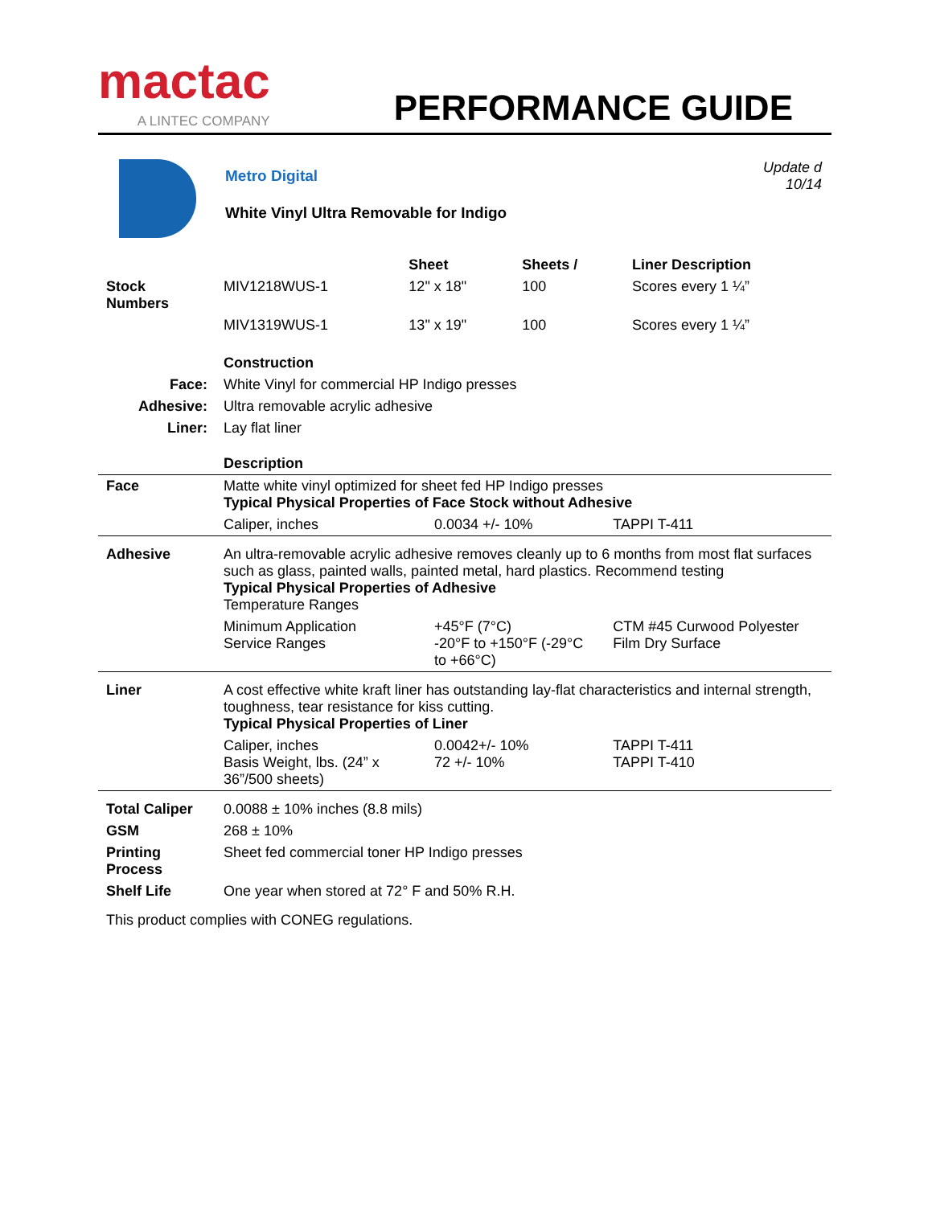mactac
A LINTEC COMPANY
PERFORMANCE GUIDE
Metro Digital
White Vinyl Ultra Removable for Indigo
Update d 10/14
| | | Sheet | Sheets / | Liner Description |
| --- | --- | --- | --- | --- |
| Stock Numbers | MIV1218WUS-1 | 12" x 18" | 100 | Scores every 1 ¼” |
| | MIV1319WUS-1 | 13" x 19" | 100 | Scores every 1 ¼” |
| | Construction |
| Face: | White Vinyl for commercial HP Indigo presses |
| Adhesive: | Ultra removable acrylic adhesive |
| Liner: | Lay flat liner |
| | Description |
| Face | Matte white vinyl optimized for sheet fed HP Indigo presses Typical Physical Properties of Face Stock without Adhesive | | |
| | Caliper, inches | 0.0034 +/- 10% | TAPPI T-411 |
| Adhesive | An ultra-removable acrylic adhesive removes cleanly up to 6 months from most flat surfaces such as glass, painted walls, painted metal, hard plastics. Recommend testing Typical Physical Properties of Adhesive Temperature Ranges | | |
| | Minimum Application Service Ranges | +45°F (7°C) -20°F to +150°F (-29°C to +66°C) | CTM #45 Curwood Polyester Film Dry Surface |
| Liner | A cost effective white kraft liner has outstanding lay-flat characteristics and internal strength, toughness, tear resistance for kiss cutting. Typical Physical Properties of Liner | | |
| | Caliper, inches Basis Weight, lbs. (24” x 36”/500 sheets) | 0.0042+/- 10% 72 +/- 10% | TAPPI T-411 TAPPI T-410 |
| Total Caliper | 0.0088 ± 10% inches (8.8 mils) | | |
| GSM | 268 ± 10% | | |
| Printing Process | Sheet fed commercial toner HP Indigo presses | | |
| Shelf Life | One year when stored at 72° F and 50% R.H. | | |
| This product complies with CONEG regulations. | | | |